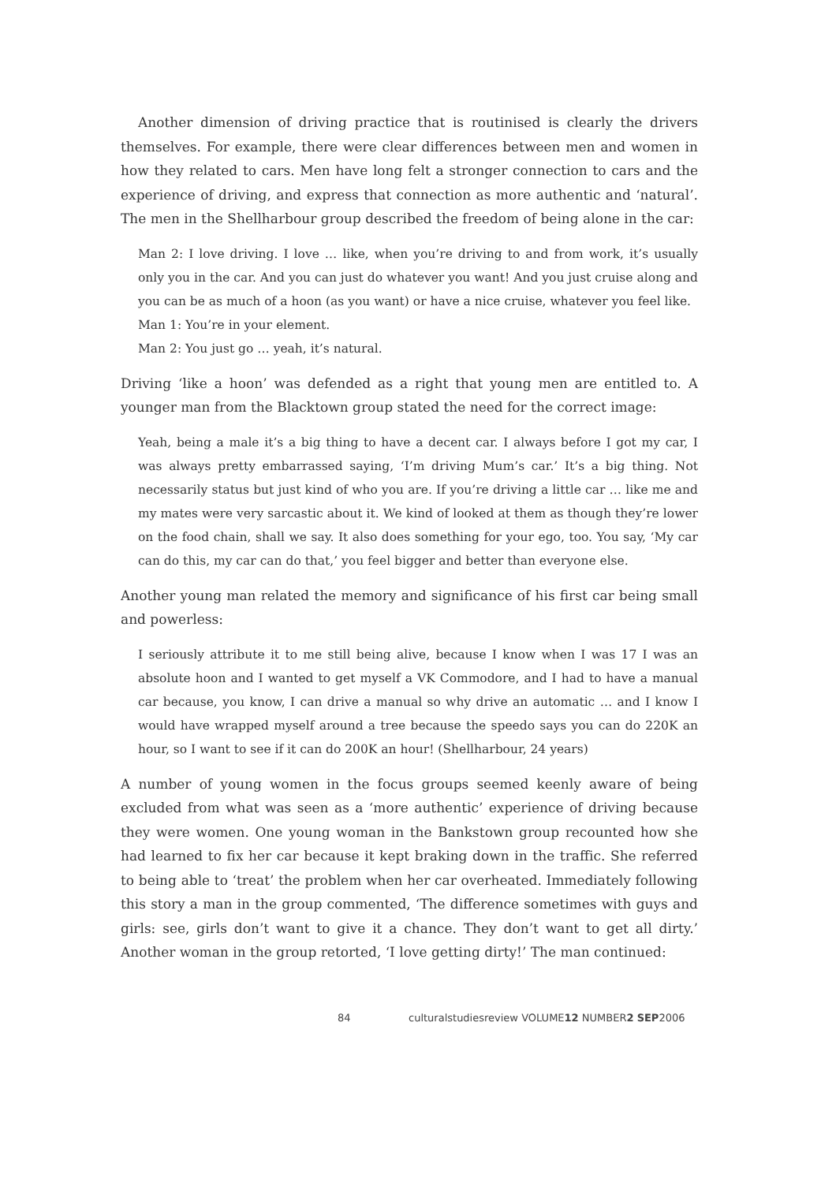Another dimension of driving practice that is routinised is clearly the drivers themselves. For example, there were clear differences between men and women in how they related to cars. Men have long felt a stronger connection to cars and the experience of driving, and express that connection as more authentic and ‘natural’. The men in the Shellharbour group described the freedom of being alone in the car:
Man 2: I love driving. I love … like, when you’re driving to and from work, it’s usually only you in the car. And you can just do whatever you want! And you just cruise along and you can be as much of a hoon (as you want) or have a nice cruise, whatever you feel like.
Man 1: You’re in your element.
Man 2: You just go … yeah, it’s natural.
Driving ‘like a hoon’ was defended as a right that young men are entitled to. A younger man from the Blacktown group stated the need for the correct image:
Yeah, being a male it’s a big thing to have a decent car. I always before I got my car, I was always pretty embarrassed saying, ‘I’m driving Mum’s car.’ It’s a big thing. Not necessarily status but just kind of who you are. If you’re driving a little car … like me and my mates were very sarcastic about it. We kind of looked at them as though they’re lower on the food chain, shall we say. It also does something for your ego, too. You say, ‘My car can do this, my car can do that,’ you feel bigger and better than everyone else.
Another young man related the memory and significance of his first car being small and powerless:
I seriously attribute it to me still being alive, because I know when I was 17 I was an absolute hoon and I wanted to get myself a VK Commodore, and I had to have a manual car because, you know, I can drive a manual so why drive an automatic … and I know I would have wrapped myself around a tree because the speedo says you can do 220K an hour, so I want to see if it can do 200K an hour! (Shellharbour, 24 years)
A number of young women in the focus groups seemed keenly aware of being excluded from what was seen as a ‘more authentic’ experience of driving because they were women. One young woman in the Bankstown group recounted how she had learned to fix her car because it kept braking down in the traffic. She referred to being able to ‘treat’ the problem when her car overheated. Immediately following this story a man in the group commented, ‘The difference sometimes with guys and girls: see, girls don’t want to give it a chance. They don’t want to get all dirty.’ Another woman in the group retorted, ‘I love getting dirty!’ The man continued:
84 culturalstudiesreview VOLUME12 NUMBER2 SEP2006